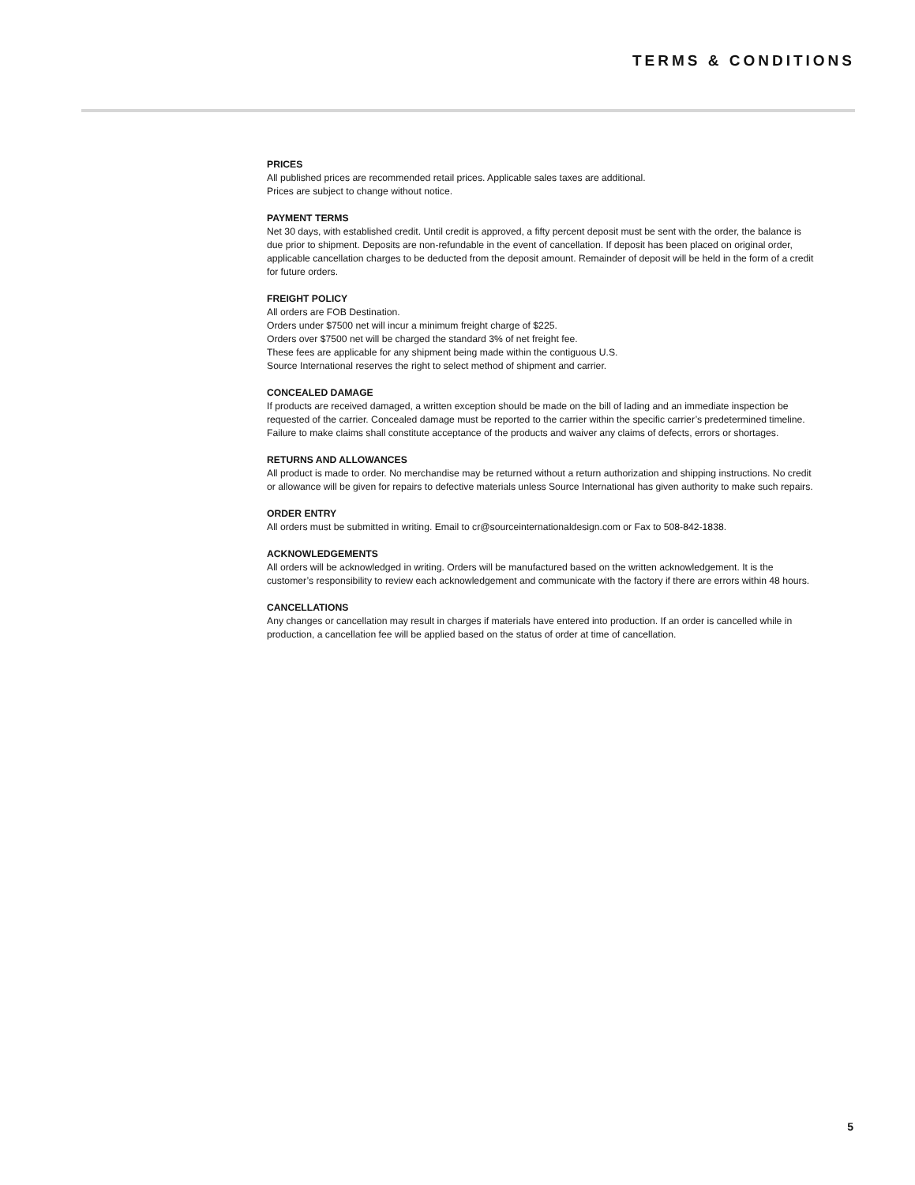TERMS & CONDITIONS
PRICES
All published prices are recommended retail prices. Applicable sales taxes are additional.
Prices are subject to change without notice.
PAYMENT TERMS
Net 30 days, with established credit. Until credit is approved, a fifty percent deposit must be sent with the order, the balance is due prior to shipment. Deposits are non-refundable in the event of cancellation. If deposit has been placed on original order, applicable cancellation charges to be deducted from the deposit amount. Remainder of deposit will be held in the form of a credit for future orders.
FREIGHT POLICY
All orders are FOB Destination.
Orders under $7500 net will incur a minimum freight charge of $225.
Orders over $7500 net will be charged the standard 3% of net freight fee.
These fees are applicable for any shipment being made within the contiguous U.S.
Source International reserves the right to select method of shipment and carrier.
CONCEALED DAMAGE
If products are received damaged, a written exception should be made on the bill of lading and an immediate inspection be requested of the carrier. Concealed damage must be reported to the carrier within the specific carrier’s predetermined timeline. Failure to make claims shall constitute acceptance of the products and waiver any claims of defects, errors or shortages.
RETURNS AND ALLOWANCES
All product is made to order. No merchandise may be returned without a return authorization and shipping instructions. No credit or allowance will be given for repairs to defective materials unless Source International has given authority to make such repairs.
ORDER ENTRY
All orders must be submitted in writing. Email to cr@sourceinternationaldesign.com or Fax to 508-842-1838.
ACKNOWLEDGEMENTS
All orders will be acknowledged in writing. Orders will be manufactured based on the written acknowledgement. It is the customer’s responsibility to review each acknowledgement and communicate with the factory if there are errors within 48 hours.
CANCELLATIONS
Any changes or cancellation may result in charges if materials have entered into production. If an order is cancelled while in production, a cancellation fee will be applied based on the status of order at time of cancellation.
5